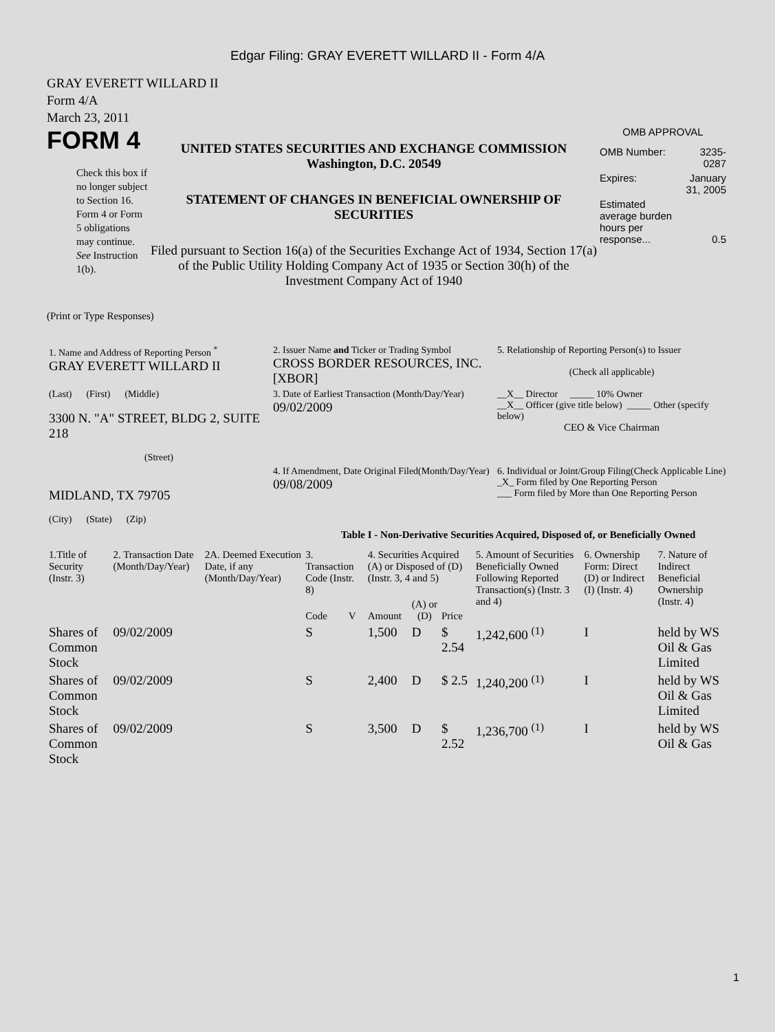Edgar Filing: GRAY EVERETT WILLARD II - Form 4/A
GRAY EVERETT WILLARD II
Form 4/A
March 23, 2011
FORM 4
Check this box if no longer subject to Section 16. Form 4 or Form 5 obligations may continue. See Instruction 1(b).
UNITED STATES SECURITIES AND EXCHANGE COMMISSION
Washington, D.C. 20549
STATEMENT OF CHANGES IN BENEFICIAL OWNERSHIP OF SECURITIES
Filed pursuant to Section 16(a) of the Securities Exchange Act of 1934, Section 17(a) of the Public Utility Holding Company Act of 1935 or Section 30(h) of the Investment Company Act of 1940
OMB APPROVAL
| OMB Number: | 3235-0287 |
| Expires: | January 31, 2005 |
| Estimated average burden hours per response... | 0.5 |
(Print or Type Responses)
| 1. Name and Address of Reporting Person <sup>*</sup> GRAY EVERETT WILLARD II | 2. Issuer Name and Ticker or Trading Symbol CROSS BORDER RESOURCES, INC. [XBOR] | 5. Relationship of Reporting Person(s) to Issuer (Check all applicable) |
| (Last) (First) (Middle) 3300 N. "A" STREET, BLDG 2, SUITE 218 (Street) | 3. Date of Earliest Transaction (Month/Day/Year) 09/02/2009 | __X__ Director _____ 10% Owner __X__ Officer (give title below) _____ Other (specify below) CEO & Vice Chairman |
| MIDLAND, TX 79705 (City) (State) (Zip) | 4. If Amendment, Date Original Filed(Month/Day/Year) 09/08/2009 | 6. Individual or Joint/Group Filing(Check Applicable Line) _X_ Form filed by One Reporting Person ___ Form filed by More than One Reporting Person |
Table I - Non-Derivative Securities Acquired, Disposed of, or Beneficially Owned
| 1.Title of Security (Instr. 3) | 2. Transaction Date (Month/Day/Year) | 2A. Deemed Execution Date, if any (Month/Day/Year) | 3. Transaction Code (Instr. 8) | | 4. Securities Acquired (A) or Disposed of (D) (Instr. 3, 4 and 5) | | | 5. Amount of Securities Beneficially Owned Following Reported Transaction(s) (Instr. 3 and 4) | 6. Ownership Form: Direct (D) or Indirect (I) (Instr. 4) | 7. Nature of Indirect Beneficial Ownership (Instr. 4) |
| --- | --- | --- | --- | --- | --- | --- | --- | --- | --- | --- |
| | | | Code | V | Amount | (A) or (D) | Price | | | |
| Shares of Common Stock | 09/02/2009 | | S | | 1,500 | D | $ 2.54 | 1,242,600 <sup>(1)</sup> | I | held by WS Oil & Gas Limited |
| Shares of Common Stock | 09/02/2009 | | S | | 2,400 | D | $ 2.5 | 1,240,200 <sup>(1)</sup> | I | held by WS Oil & Gas Limited |
| Shares of Common Stock | 09/02/2009 | | S | | 3,500 | D | $ 2.52 | 1,236,700 <sup>(1)</sup> | I | held by WS Oil & Gas |
1